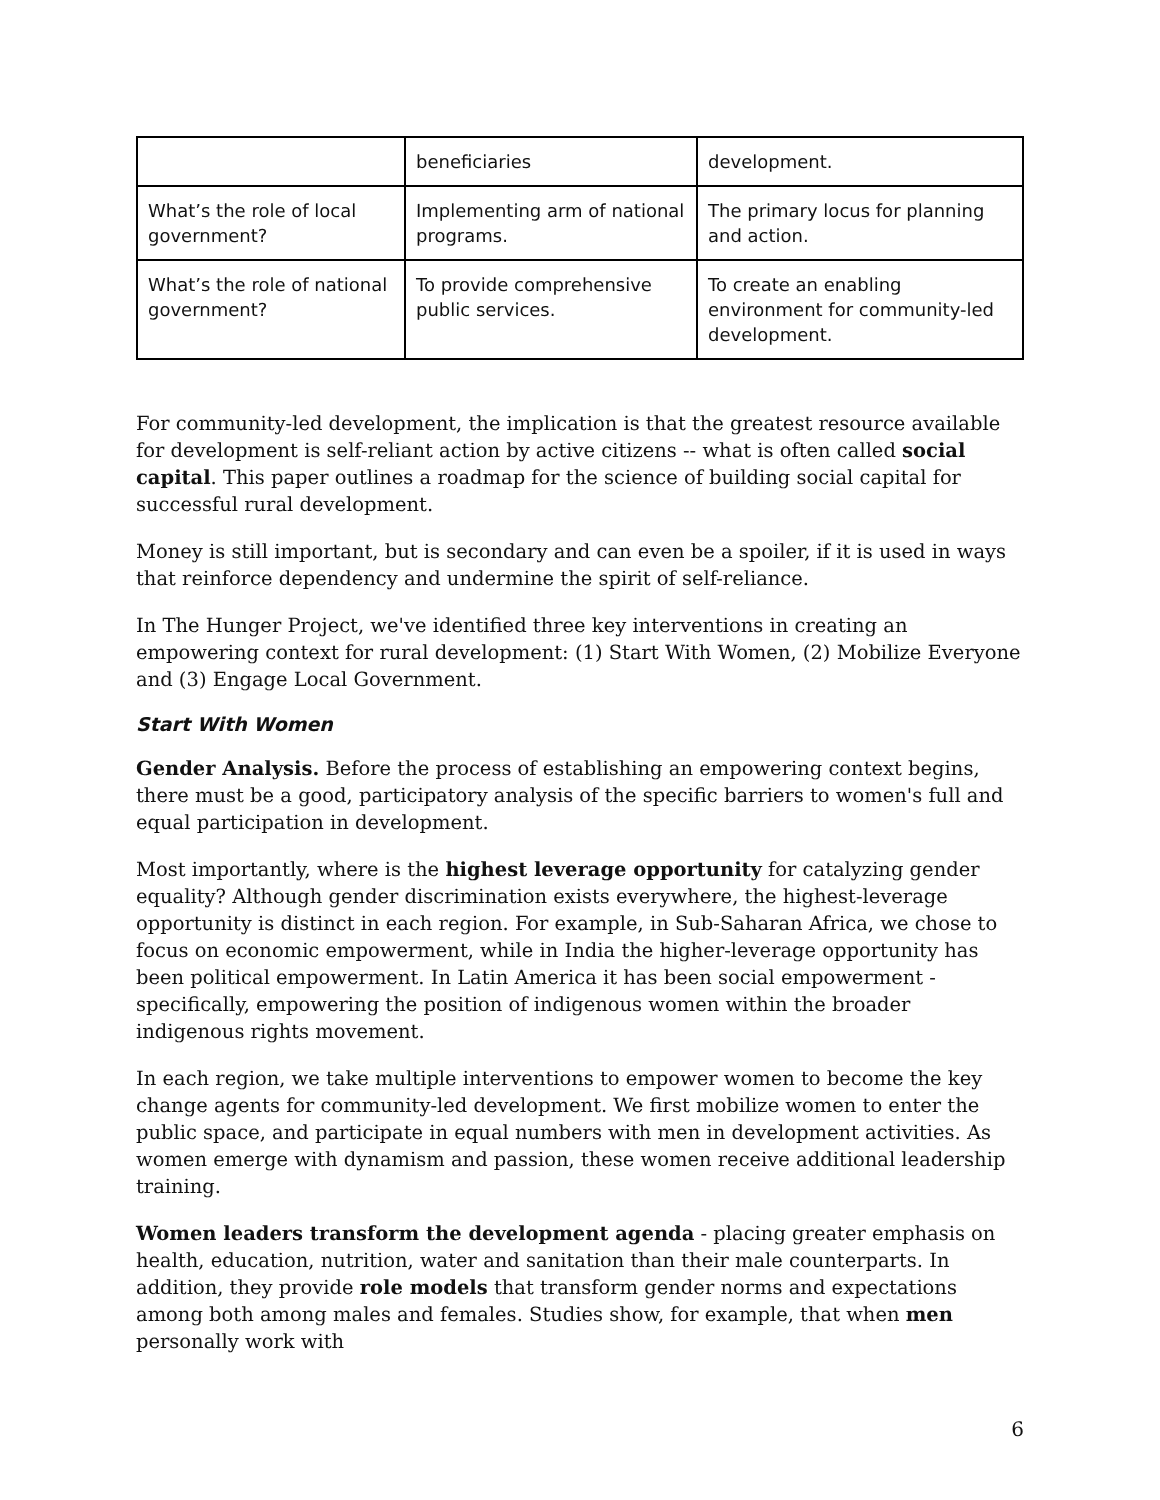| | beneficiaries | development. |
| What’s the role of local government? | Implementing arm of national programs. | The primary locus for planning and action. |
| What’s the role of national government? | To provide comprehensive public services. | To create an enabling environment for community-led development. |
For community-led development, the implication is that the greatest resource available for development is self-reliant action by active citizens -- what is often called social capital. This paper outlines a roadmap for the science of building social capital for successful rural development.
Money is still important, but is secondary and can even be a spoiler, if it is used in ways that reinforce dependency and undermine the spirit of self-reliance.
In The Hunger Project, we've identified three key interventions in creating an empowering context for rural development: (1) Start With Women, (2) Mobilize Everyone and (3) Engage Local Government.
Start With Women
Gender Analysis. Before the process of establishing an empowering context begins, there must be a good, participatory analysis of the specific barriers to women's full and equal participation in development.
Most importantly, where is the highest leverage opportunity for catalyzing gender equality? Although gender discrimination exists everywhere, the highest-leverage opportunity is distinct in each region. For example, in Sub-Saharan Africa, we chose to focus on economic empowerment, while in India the higher-leverage opportunity has been political empowerment. In Latin America it has been social empowerment - specifically, empowering the position of indigenous women within the broader indigenous rights movement.
In each region, we take multiple interventions to empower women to become the key change agents for community-led development. We first mobilize women to enter the public space, and participate in equal numbers with men in development activities. As women emerge with dynamism and passion, these women receive additional leadership training.
Women leaders transform the development agenda - placing greater emphasis on health, education, nutrition, water and sanitation than their male counterparts. In addition, they provide role models that transform gender norms and expectations among both among males and females. Studies show, for example, that when men personally work with
6